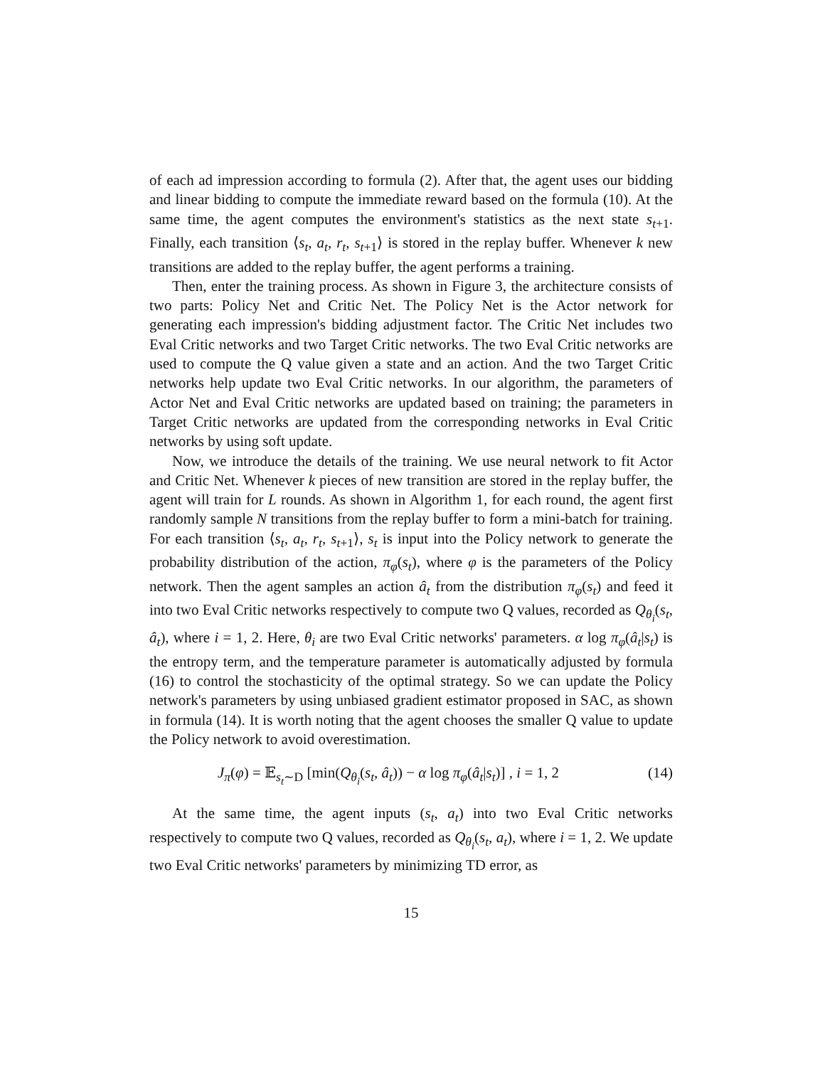of each ad impression according to formula (2). After that, the agent uses our bidding and linear bidding to compute the immediate reward based on the formula (10). At the same time, the agent computes the environment's statistics as the next state s<sub>t+1</sub>. Finally, each transition ⟨s<sub>t</sub>, a<sub>t</sub>, r<sub>t</sub>, s<sub>t+1</sub>⟩ is stored in the replay buffer. Whenever k new transitions are added to the replay buffer, the agent performs a training.
Then, enter the training process. As shown in Figure 3, the architecture consists of two parts: Policy Net and Critic Net. The Policy Net is the Actor network for generating each impression's bidding adjustment factor. The Critic Net includes two Eval Critic networks and two Target Critic networks. The two Eval Critic networks are used to compute the Q value given a state and an action. And the two Target Critic networks help update two Eval Critic networks. In our algorithm, the parameters of Actor Net and Eval Critic networks are updated based on training; the parameters in Target Critic networks are updated from the corresponding networks in Eval Critic networks by using soft update.
Now, we introduce the details of the training. We use neural network to fit Actor and Critic Net. Whenever k pieces of new transition are stored in the replay buffer, the agent will train for L rounds. As shown in Algorithm 1, for each round, the agent first randomly sample N transitions from the replay buffer to form a mini-batch for training. For each transition ⟨s<sub>t</sub>, a<sub>t</sub>, r<sub>t</sub>, s<sub>t+1</sub>⟩, s<sub>t</sub> is input into the Policy network to generate the probability distribution of the action, π<sub>φ</sub>(s<sub>t</sub>), where φ is the parameters of the Policy network. Then the agent samples an action â<sub>t</sub> from the distribution π<sub>φ</sub>(s<sub>t</sub>) and feed it into two Eval Critic networks respectively to compute two Q values, recorded as Q<sub>θ<sub>i</sub></sub>(s<sub>t</sub>, â<sub>t</sub>), where i = 1, 2. Here, θ<sub>i</sub> are two Eval Critic networks' parameters. α log π<sub>φ</sub>(â<sub>t</sub>|s<sub>t</sub>) is the entropy term, and the temperature parameter is automatically adjusted by formula (16) to control the stochasticity of the optimal strategy. So we can update the Policy network's parameters by using unbiased gradient estimator proposed in SAC, as shown in formula (14). It is worth noting that the agent chooses the smaller Q value to update the Policy network to avoid overestimation.
J<sub>π</sub>(φ) = 𝔼<sub>s<sub>t</sub>∼D</sub> [min(Q<sub>θ<sub>i</sub></sub>(s<sub>t</sub>, â<sub>t</sub>)) − α log π<sub>φ</sub>(â<sub>t</sub>|s<sub>t</sub>)] , i = 1, 2 (14)
At the same time, the agent inputs (s<sub>t</sub>, a<sub>t</sub>) into two Eval Critic networks respectively to compute two Q values, recorded as Q<sub>θ<sub>i</sub></sub>(s<sub>t</sub>, a<sub>t</sub>), where i = 1, 2. We update two Eval Critic networks' parameters by minimizing TD error, as
15